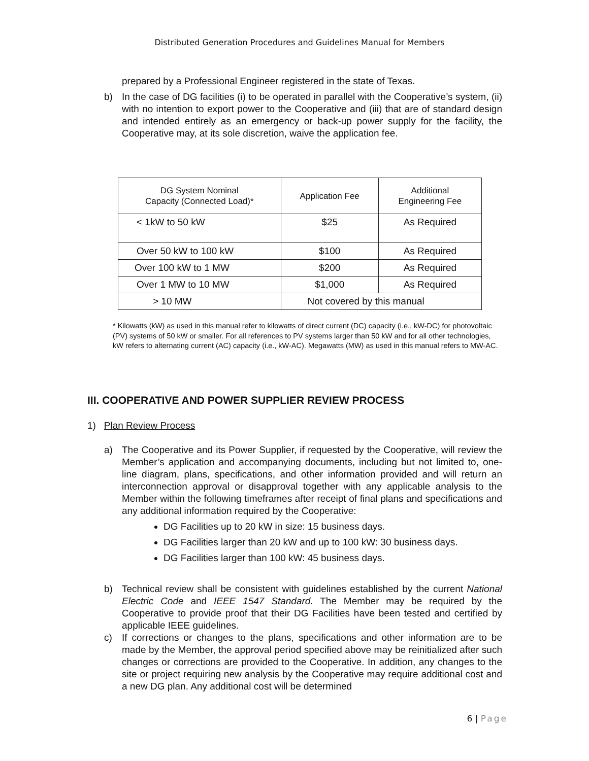Distributed Generation Procedures and Guidelines Manual for Members
prepared by a Professional Engineer registered in the state of Texas.
b) In the case of DG facilities (i) to be operated in parallel with the Cooperative’s system, (ii) with no intention to export power to the Cooperative and (iii) that are of standard design and intended entirely as an emergency or back-up power supply for the facility, the Cooperative may, at its sole discretion, waive the application fee.
| DG System Nominal Capacity (Connected Load)* | Application Fee | Additional Engineering Fee |
| --- | --- | --- |
| < 1kW to 50 kW | $25 | As Required |
| Over 50 kW to 100 kW | $100 | As Required |
| Over 100 kW to 1 MW | $200 | As Required |
| Over 1 MW to 10 MW | $1,000 | As Required |
| > 10 MW | Not covered by this manual | |
* Kilowatts (kW) as used in this manual refer to kilowatts of direct current (DC) capacity (i.e., kW-DC) for photovoltaic (PV) systems of 50 kW or smaller. For all references to PV systems larger than 50 kW and for all other technologies, kW refers to alternating current (AC) capacity (i.e., kW-AC). Megawatts (MW) as used in this manual refers to MW-AC.
III. COOPERATIVE AND POWER SUPPLIER REVIEW PROCESS
1) Plan Review Process
a) The Cooperative and its Power Supplier, if requested by the Cooperative, will review the Member’s application and accompanying documents, including but not limited to, one-line diagram, plans, specifications, and other information provided and will return an interconnection approval or disapproval together with any applicable analysis to the Member within the following timeframes after receipt of final plans and specifications and any additional information required by the Cooperative:
DG Facilities up to 20 kW in size: 15 business days.
DG Facilities larger than 20 kW and up to 100 kW: 30 business days.
DG Facilities larger than 100 kW: 45 business days.
b) Technical review shall be consistent with guidelines established by the current National Electric Code and IEEE 1547 Standard. The Member may be required by the Cooperative to provide proof that their DG Facilities have been tested and certified by applicable IEEE guidelines.
c) If corrections or changes to the plans, specifications and other information are to be made by the Member, the approval period specified above may be reinitialized after such changes or corrections are provided to the Cooperative. In addition, any changes to the site or project requiring new analysis by the Cooperative may require additional cost and a new DG plan. Any additional cost will be determined
6 | Page